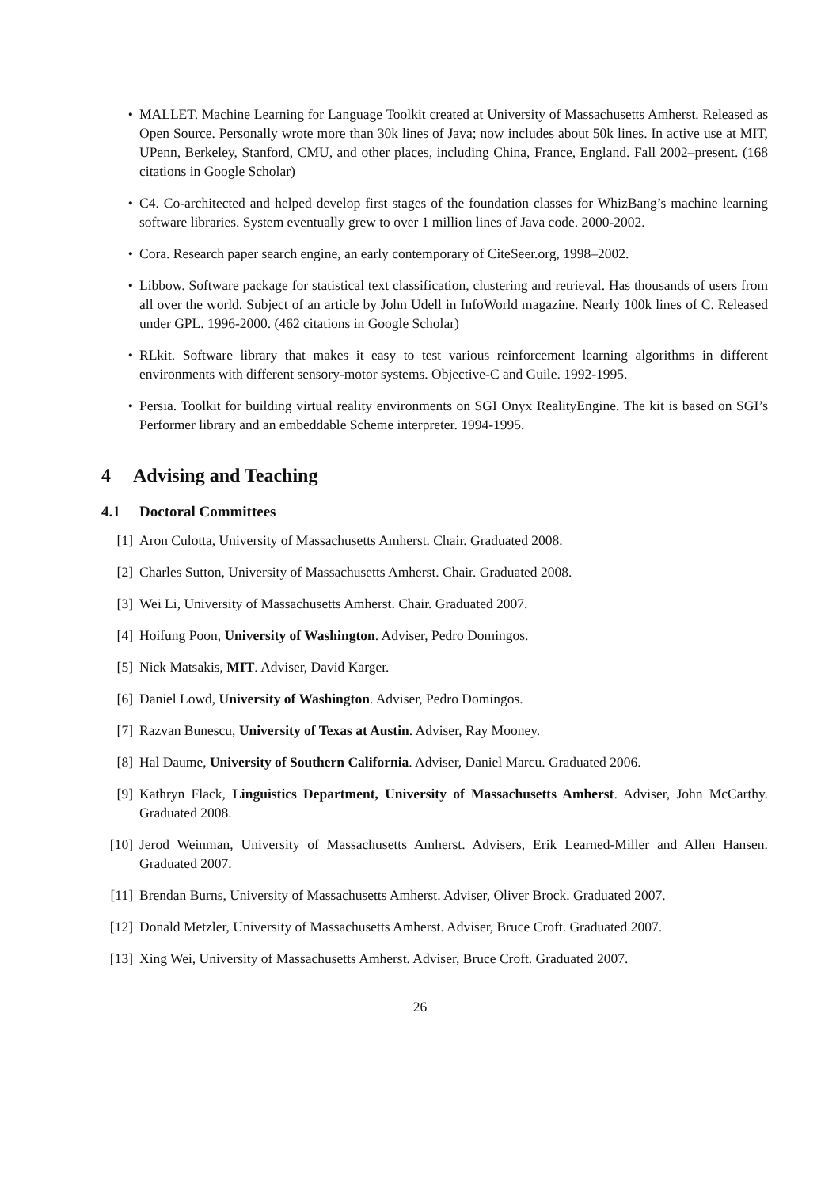• MALLET. Machine Learning for Language Toolkit created at University of Massachusetts Amherst. Released as Open Source. Personally wrote more than 30k lines of Java; now includes about 50k lines. In active use at MIT, UPenn, Berkeley, Stanford, CMU, and other places, including China, France, England. Fall 2002–present. (168 citations in Google Scholar)
• C4. Co-architected and helped develop first stages of the foundation classes for WhizBang’s machine learning software libraries. System eventually grew to over 1 million lines of Java code. 2000-2002.
• Cora. Research paper search engine, an early contemporary of CiteSeer.org, 1998–2002.
• Libbow. Software package for statistical text classification, clustering and retrieval. Has thousands of users from all over the world. Subject of an article by John Udell in InfoWorld magazine. Nearly 100k lines of C. Released under GPL. 1996-2000. (462 citations in Google Scholar)
• RLkit. Software library that makes it easy to test various reinforcement learning algorithms in different environments with different sensory-motor systems. Objective-C and Guile. 1992-1995.
• Persia. Toolkit for building virtual reality environments on SGI Onyx RealityEngine. The kit is based on SGI’s Performer library and an embeddable Scheme interpreter. 1994-1995.
4 Advising and Teaching
4.1 Doctoral Committees
[1] Aron Culotta, University of Massachusetts Amherst. Chair. Graduated 2008.
[2] Charles Sutton, University of Massachusetts Amherst. Chair. Graduated 2008.
[3] Wei Li, University of Massachusetts Amherst. Chair. Graduated 2007.
[4] Hoifung Poon, University of Washington. Adviser, Pedro Domingos.
[5] Nick Matsakis, MIT. Adviser, David Karger.
[6] Daniel Lowd, University of Washington. Adviser, Pedro Domingos.
[7] Razvan Bunescu, University of Texas at Austin. Adviser, Ray Mooney.
[8] Hal Daume, University of Southern California. Adviser, Daniel Marcu. Graduated 2006.
[9] Kathryn Flack, Linguistics Department, University of Massachusetts Amherst. Adviser, John McCarthy. Graduated 2008.
[10] Jerod Weinman, University of Massachusetts Amherst. Advisers, Erik Learned-Miller and Allen Hansen. Graduated 2007.
[11] Brendan Burns, University of Massachusetts Amherst. Adviser, Oliver Brock. Graduated 2007.
[12] Donald Metzler, University of Massachusetts Amherst. Adviser, Bruce Croft. Graduated 2007.
[13] Xing Wei, University of Massachusetts Amherst. Adviser, Bruce Croft. Graduated 2007.
26